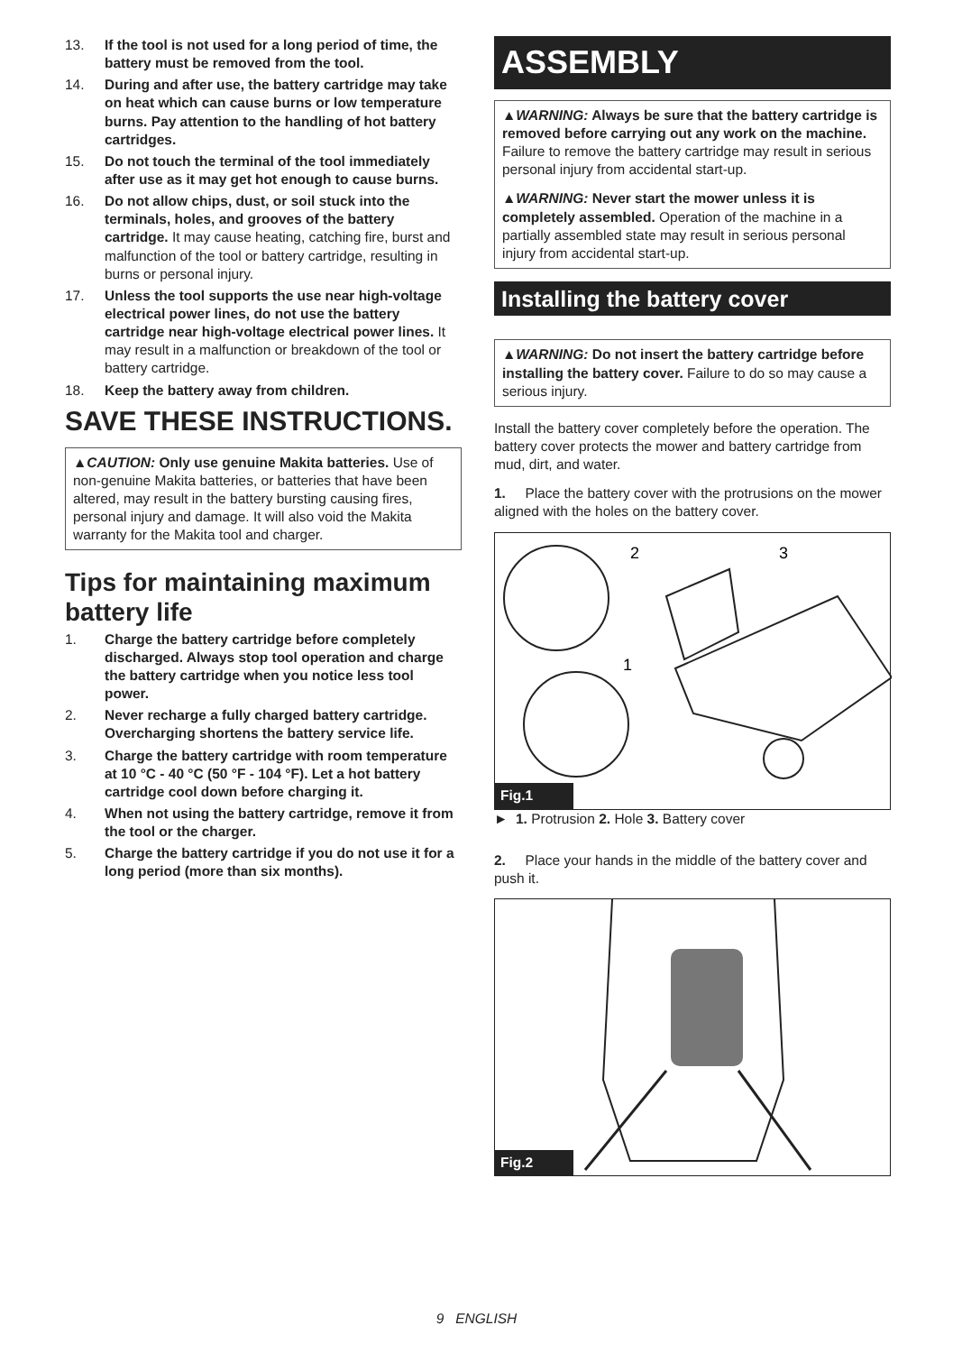13. If the tool is not used for a long period of time, the battery must be removed from the tool.
14. During and after use, the battery cartridge may take on heat which can cause burns or low temperature burns. Pay attention to the handling of hot battery cartridges.
15. Do not touch the terminal of the tool immediately after use as it may get hot enough to cause burns.
16. Do not allow chips, dust, or soil stuck into the terminals, holes, and grooves of the battery cartridge. It may cause heating, catching fire, burst and malfunction of the tool or battery cartridge, resulting in burns or personal injury.
17. Unless the tool supports the use near high-voltage electrical power lines, do not use the battery cartridge near high-voltage electrical power lines. It may result in a malfunction or breakdown of the tool or battery cartridge.
18. Keep the battery away from children.
SAVE THESE INSTRUCTIONS.
▲CAUTION: Only use genuine Makita batteries. Use of non-genuine Makita batteries, or batteries that have been altered, may result in the battery bursting causing fires, personal injury and damage. It will also void the Makita warranty for the Makita tool and charger.
Tips for maintaining maximum battery life
1. Charge the battery cartridge before completely discharged. Always stop tool operation and charge the battery cartridge when you notice less tool power.
2. Never recharge a fully charged battery cartridge. Overcharging shortens the battery service life.
3. Charge the battery cartridge with room temperature at 10 °C - 40 °C (50 °F - 104 °F). Let a hot battery cartridge cool down before charging it.
4. When not using the battery cartridge, remove it from the tool or the charger.
5. Charge the battery cartridge if you do not use it for a long period (more than six months).
ASSEMBLY
▲WARNING: Always be sure that the battery cartridge is removed before carrying out any work on the machine. Failure to remove the battery cartridge may result in serious personal injury from accidental start-up.
▲WARNING: Never start the mower unless it is completely assembled. Operation of the machine in a partially assembled state may result in serious personal injury from accidental start-up.
Installing the battery cover
▲WARNING: Do not insert the battery cartridge before installing the battery cover. Failure to do so may cause a serious injury.
Install the battery cover completely before the operation. The battery cover protects the mower and battery cartridge from mud, dirt, and water.
1. Place the battery cover with the protrusions on the mower aligned with the holes on the battery cover.
2
3
1
Fig.1
► 1. Protrusion 2. Hole 3. Battery cover
2. Place your hands in the middle of the battery cover and push it.
Fig.2
9 ENGLISH